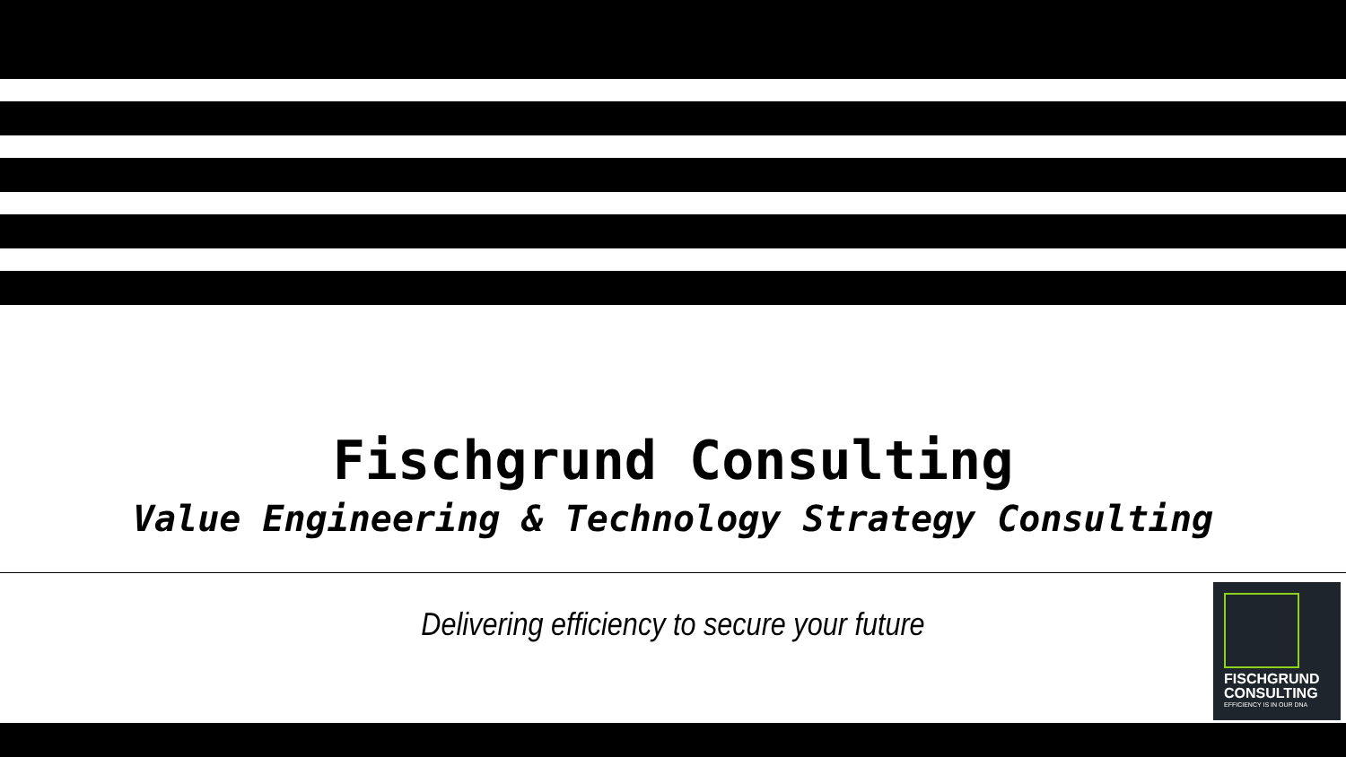Fischgrund Consulting
Value Engineering & Technology Strategy Consulting
Delivering efficiency to secure your future
FISCHGRUND
CONSULTING
EFFICIENCY IS IN OUR DNA